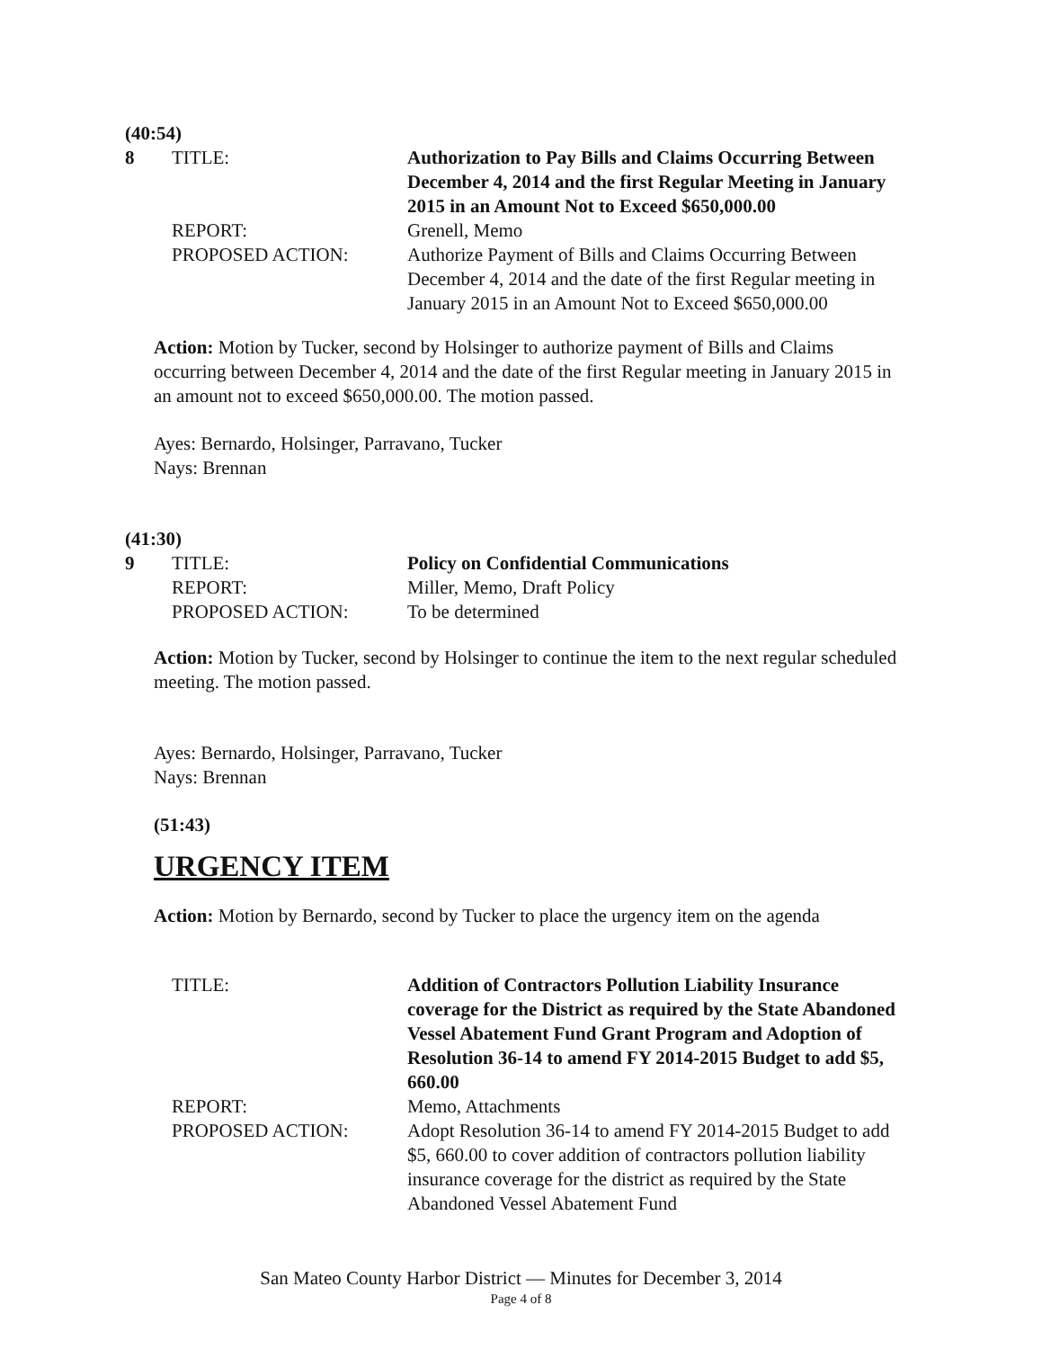(40:54)
8 TITLE: Authorization to Pay Bills and Claims Occurring Between December 4, 2014 and the first Regular Meeting in January 2015 in an Amount Not to Exceed $650,000.00
REPORT: Grenell, Memo
PROPOSED ACTION: Authorize Payment of Bills and Claims Occurring Between December 4, 2014 and the date of the first Regular meeting in January 2015 in an Amount Not to Exceed $650,000.00
Action: Motion by Tucker, second by Holsinger to authorize payment of Bills and Claims occurring between December 4, 2014 and the date of the first Regular meeting in January 2015 in an amount not to exceed $650,000.00. The motion passed.
Ayes: Bernardo, Holsinger, Parravano, Tucker
Nays: Brennan
(41:30)
9 TITLE: Policy on Confidential Communications
REPORT: Miller, Memo, Draft Policy
PROPOSED ACTION: To be determined
Action: Motion by Tucker, second by Holsinger to continue the item to the next regular scheduled meeting. The motion passed.
Ayes: Bernardo, Holsinger, Parravano, Tucker
Nays: Brennan
(51:43)
URGENCY ITEM
Action: Motion by Bernardo, second by Tucker to place the urgency item on the agenda
TITLE: Addition of Contractors Pollution Liability Insurance coverage for the District as required by the State Abandoned Vessel Abatement Fund Grant Program and Adoption of Resolution 36-14 to amend FY 2014-2015 Budget to add $5, 660.00
REPORT: Memo, Attachments
PROPOSED ACTION: Adopt Resolution 36-14 to amend FY 2014-2015 Budget to add $5, 660.00 to cover addition of contractors pollution liability insurance coverage for the district as required by the State Abandoned Vessel Abatement Fund
San Mateo County Harbor District — Minutes for December 3, 2014
Page 4 of 8